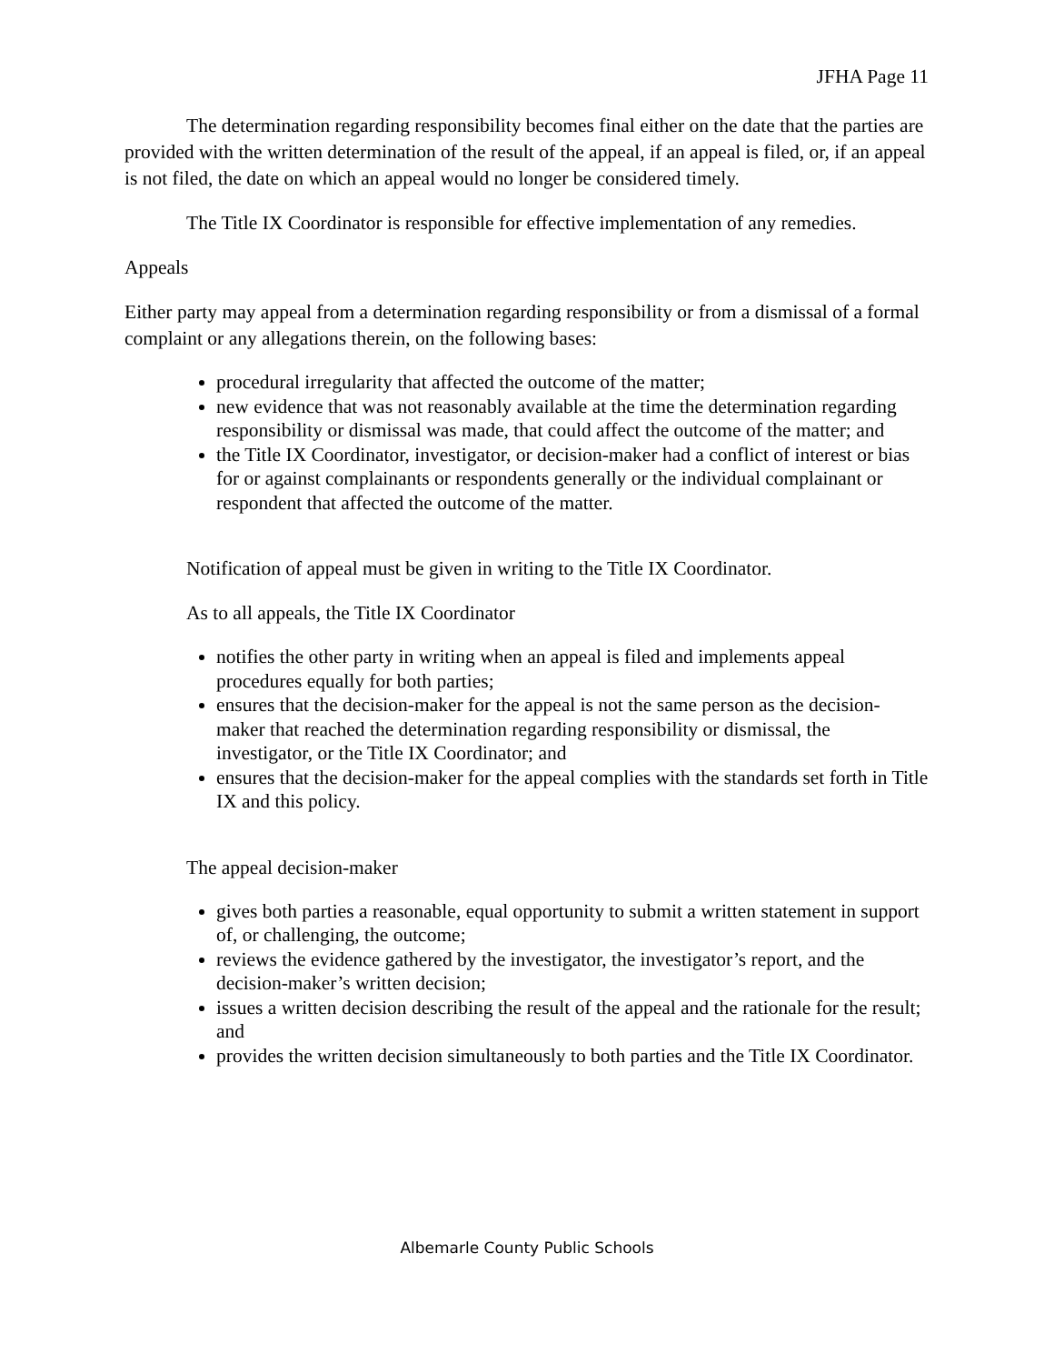JFHA Page 11
The determination regarding responsibility becomes final either on the date that the parties are provided with the written determination of the result of the appeal, if an appeal is filed, or, if an appeal is not filed, the date on which an appeal would no longer be considered timely.
The Title IX Coordinator is responsible for effective implementation of any remedies.
Appeals
Either party may appeal from a determination regarding responsibility or from a dismissal of a formal complaint or any allegations therein, on the following bases:
procedural irregularity that affected the outcome of the matter;
new evidence that was not reasonably available at the time the determination regarding responsibility or dismissal was made, that could affect the outcome of the matter; and
the Title IX Coordinator, investigator, or decision-maker had a conflict of interest or bias for or against complainants or respondents generally or the individual complainant or respondent that affected the outcome of the matter.
Notification of appeal must be given in writing to the Title IX Coordinator.
As to all appeals, the Title IX Coordinator
notifies the other party in writing when an appeal is filed and implements appeal procedures equally for both parties;
ensures that the decision-maker for the appeal is not the same person as the decision-maker that reached the determination regarding responsibility or dismissal, the investigator, or the Title IX Coordinator; and
ensures that the decision-maker for the appeal complies with the standards set forth in Title IX and this policy.
The appeal decision-maker
gives both parties a reasonable, equal opportunity to submit a written statement in support of, or challenging, the outcome;
reviews the evidence gathered by the investigator, the investigator’s report, and the decision-maker’s written decision;
issues a written decision describing the result of the appeal and the rationale for the result; and
provides the written decision simultaneously to both parties and the Title IX Coordinator.
Albemarle County Public Schools